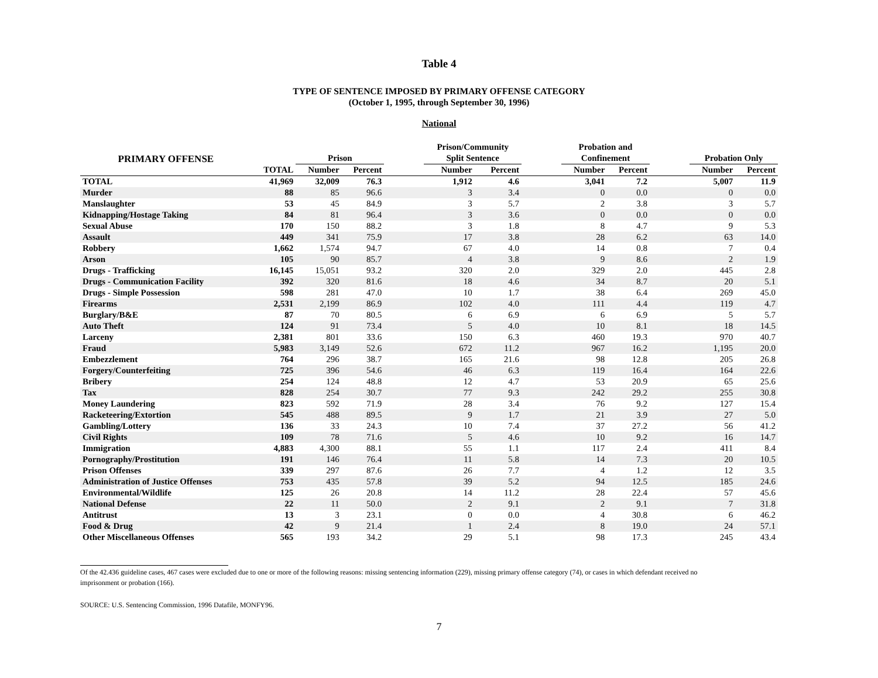Table 4
TYPE OF SENTENCE IMPOSED BY PRIMARY OFFENSE CATEGORY
(October 1, 1995, through September 30, 1996)
National
| PRIMARY OFFENSE | | Prison | | | Prison/Community Split Sentence | | | Probation and Confinement | | | Probation Only | |
| --- | --- | --- | --- | --- | --- | --- | --- | --- | --- | --- | --- | --- |
| | TOTAL | Number | Percent | | Number | Percent | | Number | Percent | | Number | Percent |
| TOTAL | 41,969 | 32,009 | 76.3 | | 1,912 | 4.6 | | 3,041 | 7.2 | | 5,007 | 11.9 |
| Murder | 88 | 85 | 96.6 | | 3 | 3.4 | | 0 | 0.0 | | 0 | 0.0 |
| Manslaughter | 53 | 45 | 84.9 | | 3 | 5.7 | | 2 | 3.8 | | 3 | 5.7 |
| Kidnapping/Hostage Taking | 84 | 81 | 96.4 | | 3 | 3.6 | | 0 | 0.0 | | 0 | 0.0 |
| Sexual Abuse | 170 | 150 | 88.2 | | 3 | 1.8 | | 8 | 4.7 | | 9 | 5.3 |
| Assault | 449 | 341 | 75.9 | | 17 | 3.8 | | 28 | 6.2 | | 63 | 14.0 |
| Robbery | 1,662 | 1,574 | 94.7 | | 67 | 4.0 | | 14 | 0.8 | | 7 | 0.4 |
| Arson | 105 | 90 | 85.7 | | 4 | 3.8 | | 9 | 8.6 | | 2 | 1.9 |
| Drugs - Trafficking | 16,145 | 15,051 | 93.2 | | 320 | 2.0 | | 329 | 2.0 | | 445 | 2.8 |
| Drugs - Communication Facility | 392 | 320 | 81.6 | | 18 | 4.6 | | 34 | 8.7 | | 20 | 5.1 |
| Drugs - Simple Possession | 598 | 281 | 47.0 | | 10 | 1.7 | | 38 | 6.4 | | 269 | 45.0 |
| Firearms | 2,531 | 2,199 | 86.9 | | 102 | 4.0 | | 111 | 4.4 | | 119 | 4.7 |
| Burglary/B&E | 87 | 70 | 80.5 | | 6 | 6.9 | | 6 | 6.9 | | 5 | 5.7 |
| Auto Theft | 124 | 91 | 73.4 | | 5 | 4.0 | | 10 | 8.1 | | 18 | 14.5 |
| Larceny | 2,381 | 801 | 33.6 | | 150 | 6.3 | | 460 | 19.3 | | 970 | 40.7 |
| Fraud | 5,983 | 3,149 | 52.6 | | 672 | 11.2 | | 967 | 16.2 | | 1,195 | 20.0 |
| Embezzlement | 764 | 296 | 38.7 | | 165 | 21.6 | | 98 | 12.8 | | 205 | 26.8 |
| Forgery/Counterfeiting | 725 | 396 | 54.6 | | 46 | 6.3 | | 119 | 16.4 | | 164 | 22.6 |
| Bribery | 254 | 124 | 48.8 | | 12 | 4.7 | | 53 | 20.9 | | 65 | 25.6 |
| Tax | 828 | 254 | 30.7 | | 77 | 9.3 | | 242 | 29.2 | | 255 | 30.8 |
| Money Laundering | 823 | 592 | 71.9 | | 28 | 3.4 | | 76 | 9.2 | | 127 | 15.4 |
| Racketeering/Extortion | 545 | 488 | 89.5 | | 9 | 1.7 | | 21 | 3.9 | | 27 | 5.0 |
| Gambling/Lottery | 136 | 33 | 24.3 | | 10 | 7.4 | | 37 | 27.2 | | 56 | 41.2 |
| Civil Rights | 109 | 78 | 71.6 | | 5 | 4.6 | | 10 | 9.2 | | 16 | 14.7 |
| Immigration | 4,883 | 4,300 | 88.1 | | 55 | 1.1 | | 117 | 2.4 | | 411 | 8.4 |
| Pornography/Prostitution | 191 | 146 | 76.4 | | 11 | 5.8 | | 14 | 7.3 | | 20 | 10.5 |
| Prison Offenses | 339 | 297 | 87.6 | | 26 | 7.7 | | 4 | 1.2 | | 12 | 3.5 |
| Administration of Justice Offenses | 753 | 435 | 57.8 | | 39 | 5.2 | | 94 | 12.5 | | 185 | 24.6 |
| Environmental/Wildlife | 125 | 26 | 20.8 | | 14 | 11.2 | | 28 | 22.4 | | 57 | 45.6 |
| National Defense | 22 | 11 | 50.0 | | 2 | 9.1 | | 2 | 9.1 | | 7 | 31.8 |
| Antitrust | 13 | 3 | 23.1 | | 0 | 0.0 | | 4 | 30.8 | | 6 | 46.2 |
| Food & Drug | 42 | 9 | 21.4 | | 1 | 2.4 | | 8 | 19.0 | | 24 | 57.1 |
| Other Miscellaneous Offenses | 565 | 193 | 34.2 | | 29 | 5.1 | | 98 | 17.3 | | 245 | 43.4 |
Of the 42.436 guideline cases, 467 cases were excluded due to one or more of the following reasons: missing sentencing information (229), missing primary offense category (74), or cases in which defendant received no imprisonment or probation (166).
SOURCE: U.S. Sentencing Commission, 1996 Datafile, MONFY96.
7